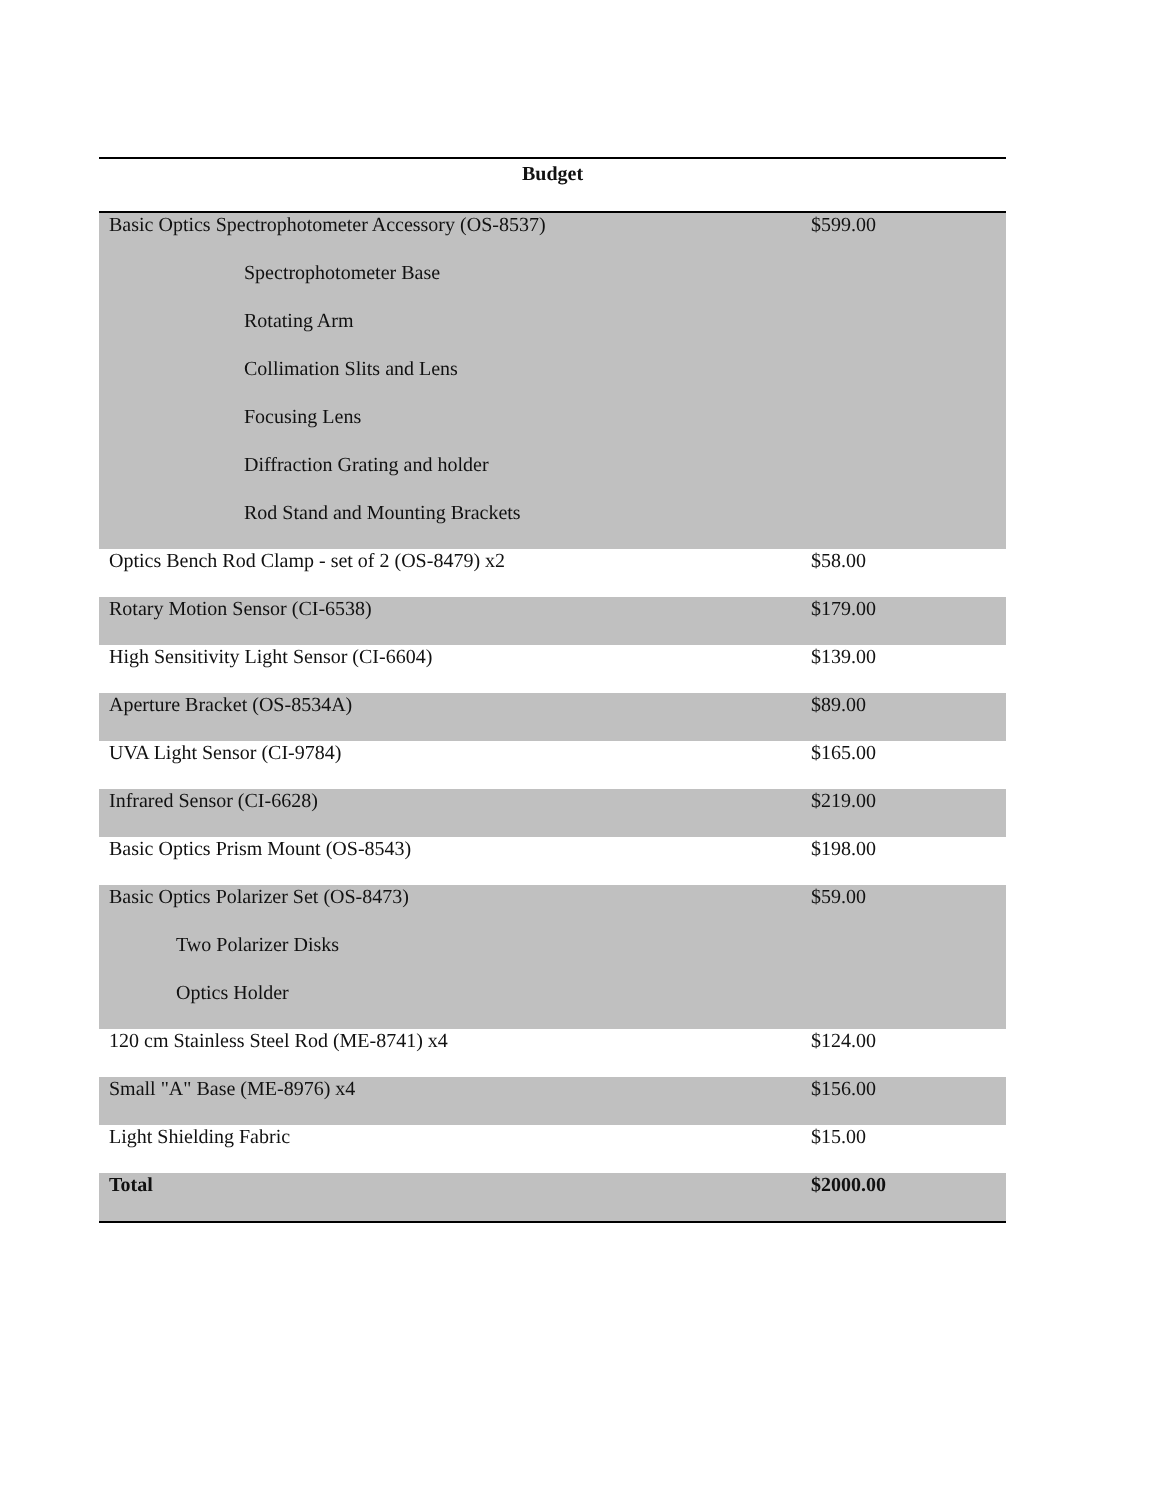| Budget | |
| --- | --- |
| Basic Optics Spectrophotometer Accessory (OS-8537) | $599.00 |
| Spectrophotometer Base | |
| Rotating Arm | |
| Collimation Slits and Lens | |
| Focusing Lens | |
| Diffraction Grating and holder | |
| Rod Stand and Mounting Brackets | |
| Optics Bench Rod Clamp - set of 2 (OS-8479) x2 | $58.00 |
| Rotary Motion Sensor (CI-6538) | $179.00 |
| High Sensitivity Light Sensor (CI-6604) | $139.00 |
| Aperture Bracket (OS-8534A) | $89.00 |
| UVA Light Sensor (CI-9784) | $165.00 |
| Infrared Sensor (CI-6628) | $219.00 |
| Basic Optics Prism Mount (OS-8543) | $198.00 |
| Basic Optics Polarizer Set (OS-8473) | $59.00 |
| Two Polarizer Disks | |
| Optics Holder | |
| 120 cm Stainless Steel Rod (ME-8741) x4 | $124.00 |
| Small "A" Base (ME-8976) x4 | $156.00 |
| Light Shielding Fabric | $15.00 |
| Total | $2000.00 |